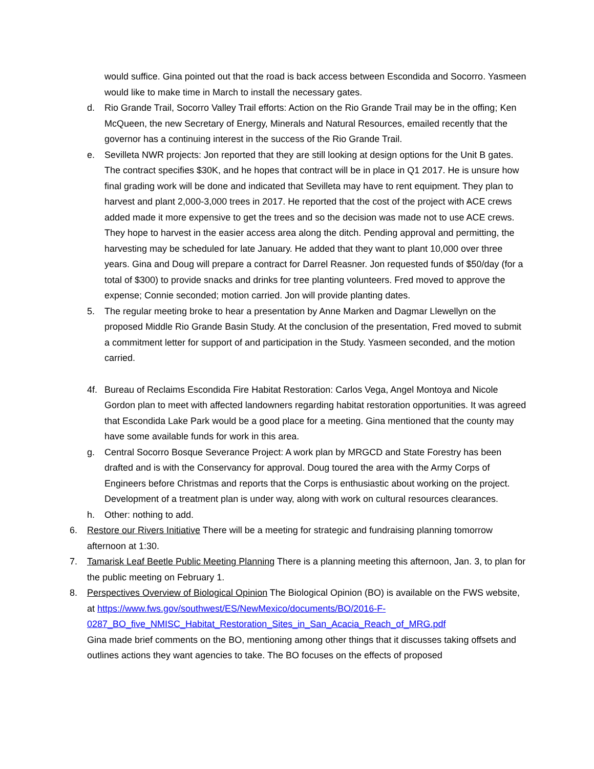would suffice. Gina pointed out that the road is back access between Escondida and Socorro. Yasmeen would like to make time in March to install the necessary gates.
d. Rio Grande Trail, Socorro Valley Trail efforts: Action on the Rio Grande Trail may be in the offing; Ken McQueen, the new Secretary of Energy, Minerals and Natural Resources, emailed recently that the governor has a continuing interest in the success of the Rio Grande Trail.
e. Sevilleta NWR projects: Jon reported that they are still looking at design options for the Unit B gates. The contract specifies $30K, and he hopes that contract will be in place in Q1 2017. He is unsure how final grading work will be done and indicated that Sevilleta may have to rent equipment. They plan to harvest and plant 2,000-3,000 trees in 2017. He reported that the cost of the project with ACE crews added made it more expensive to get the trees and so the decision was made not to use ACE crews. They hope to harvest in the easier access area along the ditch. Pending approval and permitting, the harvesting may be scheduled for late January. He added that they want to plant 10,000 over three years. Gina and Doug will prepare a contract for Darrel Reasner. Jon requested funds of $50/day (for a total of $300) to provide snacks and drinks for tree planting volunteers. Fred moved to approve the expense; Connie seconded; motion carried. Jon will provide planting dates.
5. The regular meeting broke to hear a presentation by Anne Marken and Dagmar Llewellyn on the proposed Middle Rio Grande Basin Study. At the conclusion of the presentation, Fred moved to submit a commitment letter for support of and participation in the Study. Yasmeen seconded, and the motion carried.
4f. Bureau of Reclaims Escondida Fire Habitat Restoration: Carlos Vega, Angel Montoya and Nicole Gordon plan to meet with affected landowners regarding habitat restoration opportunities. It was agreed that Escondida Lake Park would be a good place for a meeting. Gina mentioned that the county may have some available funds for work in this area.
g. Central Socorro Bosque Severance Project: A work plan by MRGCD and State Forestry has been drafted and is with the Conservancy for approval. Doug toured the area with the Army Corps of Engineers before Christmas and reports that the Corps is enthusiastic about working on the project. Development of a treatment plan is under way, along with work on cultural resources clearances.
h. Other: nothing to add.
6. Restore our Rivers Initiative There will be a meeting for strategic and fundraising planning tomorrow afternoon at 1:30.
7. Tamarisk Leaf Beetle Public Meeting Planning There is a planning meeting this afternoon, Jan. 3, to plan for the public meeting on February 1.
8. Perspectives Overview of Biological Opinion The Biological Opinion (BO) is available on the FWS website, at https://www.fws.gov/southwest/ES/NewMexico/documents/BO/2016-F-0287_BO_five_NMISC_Habitat_Restoration_Sites_in_San_Acacia_Reach_of_MRG.pdf
Gina made brief comments on the BO, mentioning among other things that it discusses taking offsets and outlines actions they want agencies to take. The BO focuses on the effects of proposed